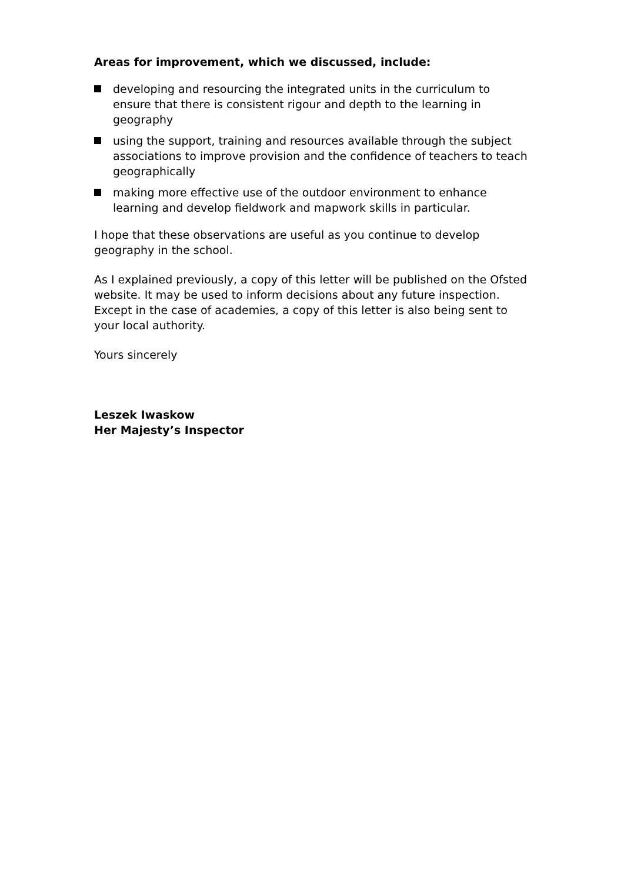Areas for improvement, which we discussed, include:
developing and resourcing the integrated units in the curriculum to ensure that there is consistent rigour and depth to the learning in geography
using the support, training and resources available through the subject associations to improve provision and the confidence of teachers to teach geographically
making more effective use of the outdoor environment to enhance learning and develop fieldwork and mapwork skills in particular.
I hope that these observations are useful as you continue to develop geography in the school.
As I explained previously, a copy of this letter will be published on the Ofsted website. It may be used to inform decisions about any future inspection. Except in the case of academies, a copy of this letter is also being sent to your local authority.
Yours sincerely
Leszek Iwaskow
Her Majesty’s Inspector